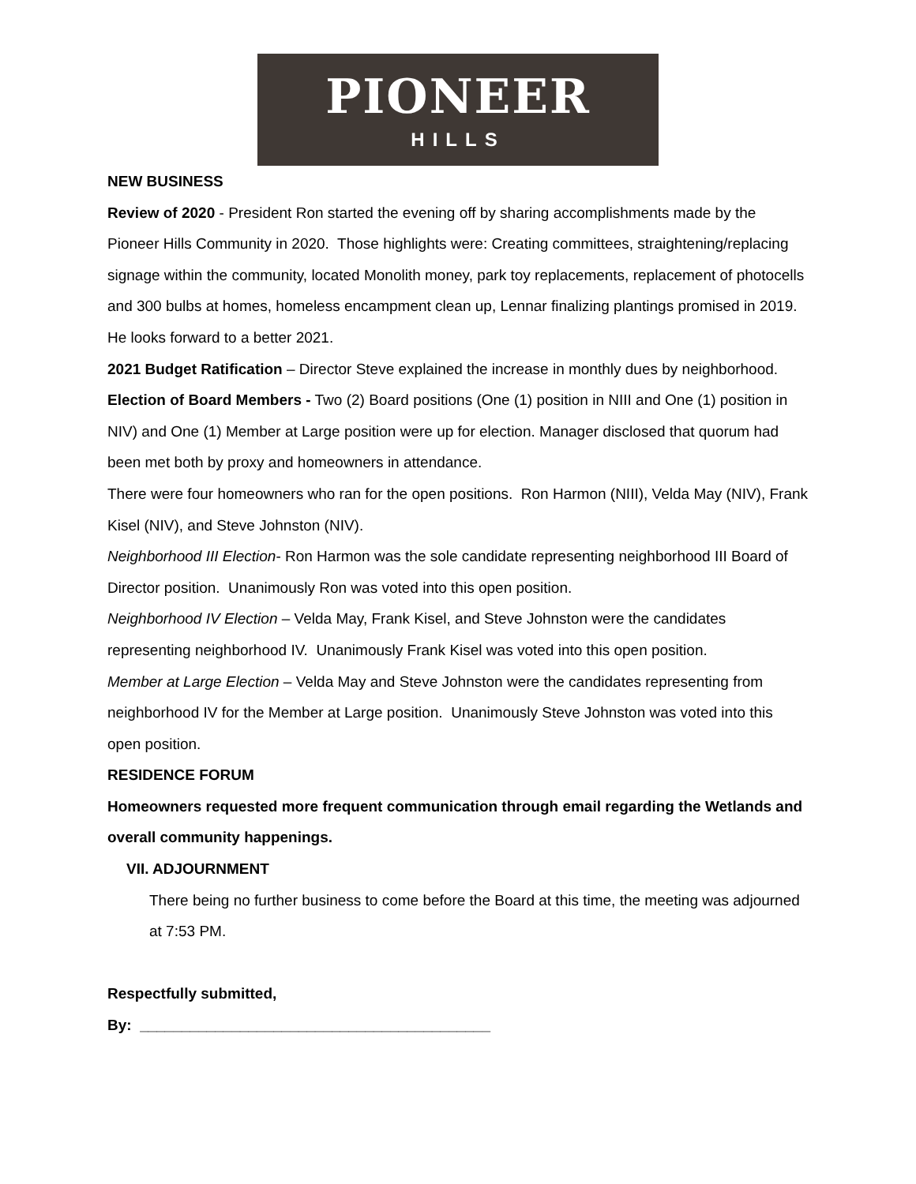PIONEER
HILLS
NEW BUSINESS
Review of 2020 - President Ron started the evening off by sharing accomplishments made by the Pioneer Hills Community in 2020. Those highlights were: Creating committees, straightening/replacing signage within the community, located Monolith money, park toy replacements, replacement of photocells and 300 bulbs at homes, homeless encampment clean up, Lennar finalizing plantings promised in 2019. He looks forward to a better 2021.
2021 Budget Ratification – Director Steve explained the increase in monthly dues by neighborhood.
Election of Board Members - Two (2) Board positions (One (1) position in NIII and One (1) position in NIV) and One (1) Member at Large position were up for election. Manager disclosed that quorum had been met both by proxy and homeowners in attendance.
There were four homeowners who ran for the open positions. Ron Harmon (NIII), Velda May (NIV), Frank Kisel (NIV), and Steve Johnston (NIV).
Neighborhood III Election- Ron Harmon was the sole candidate representing neighborhood III Board of Director position. Unanimously Ron was voted into this open position.
Neighborhood IV Election – Velda May, Frank Kisel, and Steve Johnston were the candidates representing neighborhood IV. Unanimously Frank Kisel was voted into this open position.
Member at Large Election – Velda May and Steve Johnston were the candidates representing from neighborhood IV for the Member at Large position. Unanimously Steve Johnston was voted into this open position.
RESIDENCE FORUM
Homeowners requested more frequent communication through email regarding the Wetlands and overall community happenings.
VII. ADJOURNMENT
There being no further business to come before the Board at this time, the meeting was adjourned at 7:53 PM.
Respectfully submitted,
By: __________________________________________